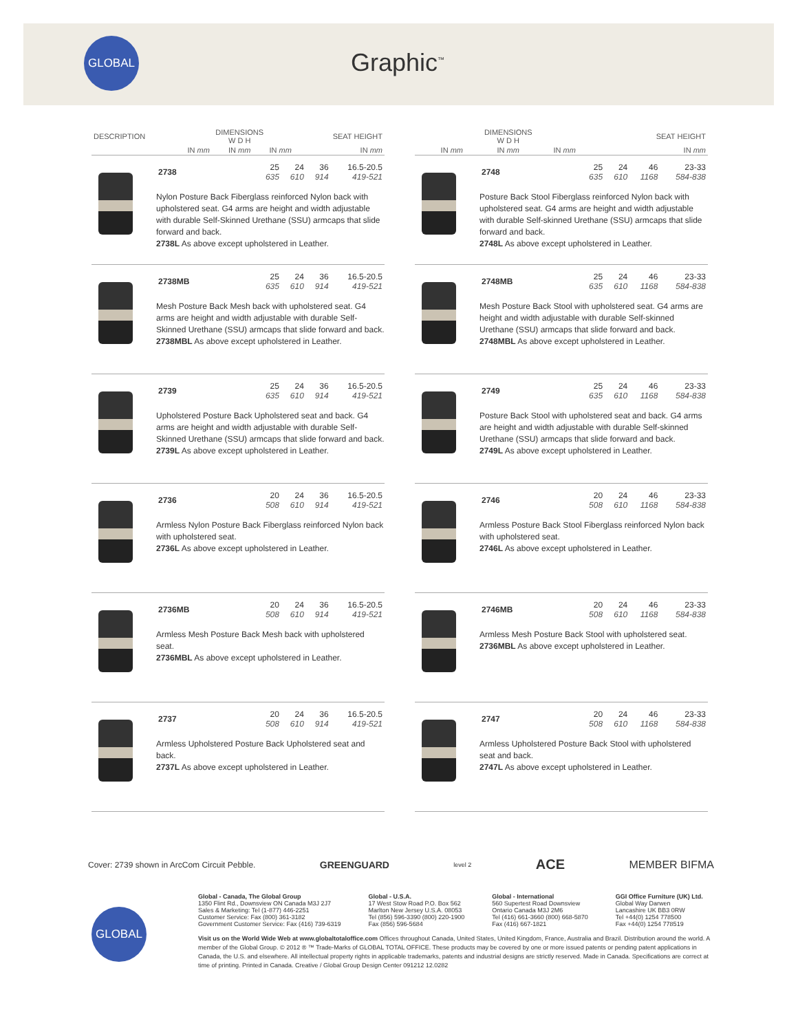GLOBAL
Graphic<sup>™</sup>
| DESCRIPTION | DIMENSIONS W D H | | | SEAT HEIGHT |
| --- | --- | --- | --- | --- |
| | IN mm | IN mm | IN mm | IN mm |
| 2738 | 25 635 | 24 610 | 36 914 | 16.5-20.5 419-521 |
Nylon Posture Back Fiberglass reinforced Nylon back with upholstered seat. G4 arms are height and width adjustable with durable Self-Skinned Urethane (SSU) armcaps that slide forward and back.
2738L As above except upholstered in Leather.
| 2738MB | 25 635 | 24 610 | 36 914 | 16.5-20.5 419-521 |
Mesh Posture Back Mesh back with upholstered seat. G4 arms are height and width adjustable with durable Self-Skinned Urethane (SSU) armcaps that slide forward and back.
2738MBL As above except upholstered in Leather.
| 2739 | 25 635 | 24 610 | 36 914 | 16.5-20.5 419-521 |
Upholstered Posture Back Upholstered seat and back. G4 arms are height and width adjustable with durable Self-Skinned Urethane (SSU) armcaps that slide forward and back.
2739L As above except upholstered in Leather.
| 2736 | 20 508 | 24 610 | 36 914 | 16.5-20.5 419-521 |
Armless Nylon Posture Back Fiberglass reinforced Nylon back with upholstered seat.
2736L As above except upholstered in Leather.
| 2736MB | 20 508 | 24 610 | 36 914 | 16.5-20.5 419-521 |
Armless Mesh Posture Back Mesh back with upholstered seat.
2736MBL As above except upholstered in Leather.
| 2737 | 20 508 | 24 610 | 36 914 | 16.5-20.5 419-521 |
Armless Upholstered Posture Back Upholstered seat and back.
2737L As above except upholstered in Leather.
| | DIMENSIONS W D H | | | SEAT HEIGHT |
| --- | --- | --- | --- | --- |
| | IN mm | IN mm | IN mm | IN mm |
| 2748 | 25 635 | 24 610 | 46 1168 | 23-33 584-838 |
Posture Back Stool Fiberglass reinforced Nylon back with upholstered seat. G4 arms are height and width adjustable with durable Self-skinned Urethane (SSU) armcaps that slide forward and back.
2748L As above except upholstered in Leather.
| 2748MB | 25 635 | 24 610 | 46 1168 | 23-33 584-838 |
Mesh Posture Back Stool with upholstered seat. G4 arms are height and width adjustable with durable Self-skinned Urethane (SSU) armcaps that slide forward and back.
2748MBL As above except upholstered in Leather.
| 2749 | 25 635 | 24 610 | 46 1168 | 23-33 584-838 |
Posture Back Stool with upholstered seat and back. G4 arms are height and width adjustable with durable Self-skinned Urethane (SSU) armcaps that slide forward and back.
2749L As above except upholstered in Leather.
| 2746 | 20 508 | 24 610 | 46 1168 | 23-33 584-838 |
Armless Posture Back Stool Fiberglass reinforced Nylon back with upholstered seat.
2746L As above except upholstered in Leather.
| 2746MB | 20 508 | 24 610 | 46 1168 | 23-33 584-838 |
Armless Mesh Posture Back Stool with upholstered seat.
2736MBL As above except upholstered in Leather.
| 2747 | 20 508 | 24 610 | 46 1168 | 23-33 584-838 |
Armless Upholstered Posture Back Stool with upholstered seat and back.
2747L As above except upholstered in Leather.
Cover: 2739 shown in ArcCom Circuit Pebble. GREENGUARD level 2 ACE MEMBER BIFMA
Global - Canada, The Global Group
1350 Flint Rd., Downsview ON Canada M3J 2J7
Sales & Marketing: Tel (1-877) 446-2251
Customer Service: Fax (800) 361-3182
Government Customer Service: Fax (416) 739-6319
Global - U.S.A.
17 West Stow Road P.O. Box 562
Marlton New Jersey U.S.A. 08053
Tel (856) 596-3390 (800) 220-1900
Fax (856) 596-5684
Global - International
560 Supertest Road Downsview
Ontario Canada M3J 2M6
Tel (416) 661-3660 (800) 668-5870
Fax (416) 667-1821
GGI Office Furniture (UK) Ltd.
Global Way Darwen
Lancashire UK BB3 0RW
Tel +44(0) 1254 778500
Fax +44(0) 1254 778519
Visit us on the World Wide Web at www.globaltotaloffice.com Offices throughout Canada, United States, United Kingdom, France, Australia and Brazil. Distribution around the world. A member of the Global Group. © 2012 ® ™ Trade-Marks of GLOBAL TOTAL OFFICE. These products may be covered by one or more issued patents or pending patent applications in Canada, the U.S. and elsewhere. All intellectual property rights in applicable trademarks, patents and industrial designs are strictly reserved. Made in Canada. Specifications are correct at time of printing. Printed in Canada. Creative / Global Group Design Center 091212 12.0282
GLOBAL